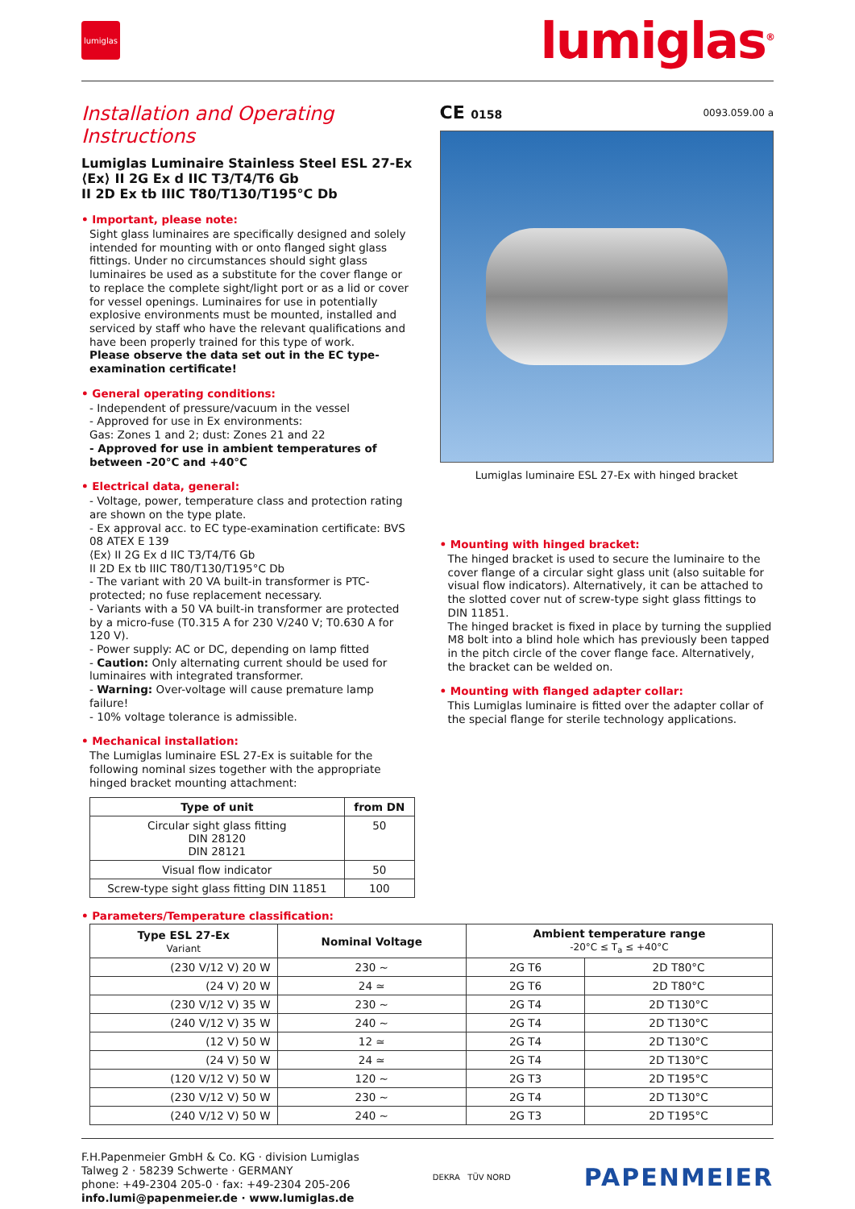lumiglas
lumiglas<sup>®</sup>
Installation and Operating Instructions
Lumiglas Luminaire Stainless Steel ESL 27-Ex
⟨Ex⟩ II 2G Ex d IIC T3/T4/T6 Gb
II 2D Ex tb IIIC T80/T130/T195°C Db
• Important, please note:
Sight glass luminaires are specifically designed and solely intended for mounting with or onto flanged sight glass fittings. Under no circumstances should sight glass luminaires be used as a substitute for the cover flange or to replace the complete sight/light port or as a lid or cover for vessel openings. Luminaires for use in potentially explosive environments must be mounted, installed and serviced by staff who have the relevant qualifications and have been properly trained for this type of work.
Please observe the data set out in the EC type-examination certificate!
• General operating conditions:
- Independent of pressure/vacuum in the vessel
- Approved for use in Ex environments:
Gas: Zones 1 and 2; dust: Zones 21 and 22
- Approved for use in ambient temperatures of between -20°C and +40°C
• Electrical data, general:
- Voltage, power, temperature class and protection rating are shown on the type plate.
- Ex approval acc. to EC type-examination certificate: BVS 08 ATEX E 139
⟨Ex⟩ II 2G Ex d IIC T3/T4/T6 Gb
II 2D Ex tb IIIC T80/T130/T195°C Db
- The variant with 20 VA built-in transformer is PTC-protected; no fuse replacement necessary.
- Variants with a 50 VA built-in transformer are protected by a micro-fuse (T0.315 A for 230 V/240 V; T0.630 A for 120 V).
- Power supply: AC or DC, depending on lamp fitted
- Caution: Only alternating current should be used for luminaires with integrated transformer.
- Warning: Over-voltage will cause premature lamp failure!
- 10% voltage tolerance is admissible.
• Mechanical installation:
The Lumiglas luminaire ESL 27-Ex is suitable for the following nominal sizes together with the appropriate hinged bracket mounting attachment:
| Type of unit | from DN |
| --- | --- |
| Circular sight glass fitting DIN 28120 DIN 28121 | 50 |
| Visual flow indicator | 50 |
| Screw-type sight glass fitting DIN 11851 | 100 |
CE 0158 0093.059.00 a
Lumiglas luminaire ESL 27-Ex with hinged bracket
• Mounting with hinged bracket:
The hinged bracket is used to secure the luminaire to the cover flange of a circular sight glass unit (also suitable for visual flow indicators). Alternatively, it can be attached to the slotted cover nut of screw-type sight glass fittings to DIN 11851.
The hinged bracket is fixed in place by turning the supplied M8 bolt into a blind hole which has previously been tapped in the pitch circle of the cover flange face. Alternatively, the bracket can be welded on.
• Mounting with flanged adapter collar:
This Lumiglas luminaire is fitted over the adapter collar of the special flange for sterile technology applications.
• Parameters/Temperature classification:
| Type ESL 27-Ex Variant | Nominal Voltage | Ambient temperature range -20°C ≤ T<sub>a</sub> ≤ +40°C | |
| --- | --- | --- | --- |
| (230 V/12 V) 20 W | 230 ~ | 2G T6 | 2D T80°C |
| (24 V) 20 W | 24 ≃ | 2G T6 | 2D T80°C |
| (230 V/12 V) 35 W | 230 ~ | 2G T4 | 2D T130°C |
| (240 V/12 V) 35 W | 240 ~ | 2G T4 | 2D T130°C |
| (12 V) 50 W | 12 ≃ | 2G T4 | 2D T130°C |
| (24 V) 50 W | 24 ≃ | 2G T4 | 2D T130°C |
| (120 V/12 V) 50 W | 120 ~ | 2G T3 | 2D T195°C |
| (230 V/12 V) 50 W | 230 ~ | 2G T4 | 2D T130°C |
| (240 V/12 V) 50 W | 240 ~ | 2G T3 | 2D T195°C |
F.H.Papenmeier GmbH & Co. KG · division Lumiglas
Talweg 2 · 58239 Schwerte · GERMANY
phone: +49-2304 205-0 · fax: +49-2304 205-206
info.lumi@papenmeier.de · www.lumiglas.de
DEKRA TÜV NORD
PAPENMEIER